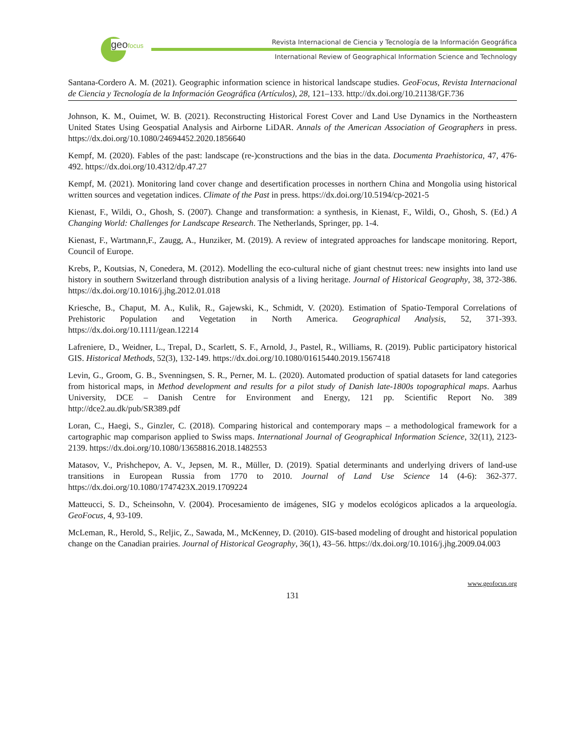geofocus
Revista Internacional de Ciencia y Tecnología de la Información Geográfica
International Review of Geographical Information Science and Technology
Santana-Cordero A. M. (2021). Geographic information science in historical landscape studies. GeoFocus, Revista Internacional de Ciencia y Tecnología de la Información Geográfica (Artículos), 28, 121–133. http://dx.doi.org/10.21138/GF.736
Johnson, K. M., Ouimet, W. B. (2021). Reconstructing Historical Forest Cover and Land Use Dynamics in the Northeastern United States Using Geospatial Analysis and Airborne LiDAR. Annals of the American Association of Geographers in press. https://dx.doi.org/10.1080/24694452.2020.1856640
Kempf, M. (2020). Fables of the past: landscape (re-)constructions and the bias in the data. Documenta Praehistorica, 47, 476-492. https://dx.doi.org/10.4312/dp.47.27
Kempf, M. (2021). Monitoring land cover change and desertification processes in northern China and Mongolia using historical written sources and vegetation indices. Climate of the Past in press. https://dx.doi.org/10.5194/cp-2021-5
Kienast, F., Wildi, O., Ghosh, S. (2007). Change and transformation: a synthesis, in Kienast, F., Wildi, O., Ghosh, S. (Ed.) A Changing World: Challenges for Landscape Research. The Netherlands, Springer, pp. 1-4.
Kienast, F., Wartmann,F., Zaugg, A., Hunziker, M. (2019). A review of integrated approaches for landscape monitoring. Report, Council of Europe.
Krebs, P., Koutsias, N, Conedera, M. (2012). Modelling the eco-cultural niche of giant chestnut trees: new insights into land use history in southern Switzerland through distribution analysis of a living heritage. Journal of Historical Geography, 38, 372-386. https://dx.doi.org/10.1016/j.jhg.2012.01.018
Kriesche, B., Chaput, M. A., Kulik, R., Gajewski, K., Schmidt, V. (2020). Estimation of Spatio-Temporal Correlations of Prehistoric Population and Vegetation in North America. Geographical Analysis, 52, 371-393. https://dx.doi.org/10.1111/gean.12214
Lafreniere, D., Weidner, L., Trepal, D., Scarlett, S. F., Arnold, J., Pastel, R., Williams, R. (2019). Public participatory historical GIS. Historical Methods, 52(3), 132-149. https://dx.doi.org/10.1080/01615440.2019.1567418
Levin, G., Groom, G. B., Svenningsen, S. R., Perner, M. L. (2020). Automated production of spatial datasets for land categories from historical maps, in Method development and results for a pilot study of Danish late-1800s topographical maps. Aarhus University, DCE – Danish Centre for Environment and Energy, 121 pp. Scientific Report No. 389 http://dce2.au.dk/pub/SR389.pdf
Loran, C., Haegi, S., Ginzler, C. (2018). Comparing historical and contemporary maps – a methodological framework for a cartographic map comparison applied to Swiss maps. International Journal of Geographical Information Science, 32(11), 2123-2139. https://dx.doi.org/10.1080/13658816.2018.1482553
Matasov, V., Prishchepov, A. V., Jepsen, M. R., Müller, D. (2019). Spatial determinants and underlying drivers of land-use transitions in European Russia from 1770 to 2010. Journal of Land Use Science 14 (4-6): 362-377. https://dx.doi.org/10.1080/1747423X.2019.1709224
Matteucci, S. D., Scheinsohn, V. (2004). Procesamiento de imágenes, SIG y modelos ecológicos aplicados a la arqueología. GeoFocus, 4, 93-109.
McLeman, R., Herold, S., Reljic, Z., Sawada, M., McKenney, D. (2010). GIS-based modeling of drought and historical population change on the Canadian prairies. Journal of Historical Geography, 36(1), 43–56. https://dx.doi.org/10.1016/j.jhg.2009.04.003
www.geofocus.org
131